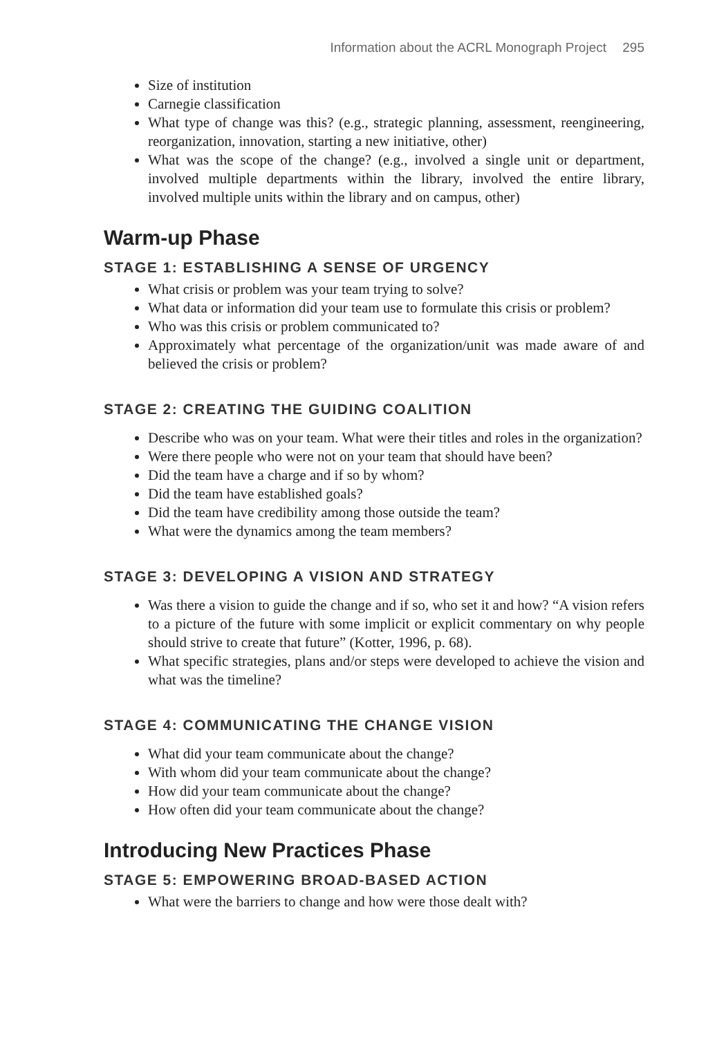Information about the ACRL Monograph Project 295
Size of institution
Carnegie classification
What type of change was this? (e.g., strategic planning, assessment, reengineering, reorganization, innovation, starting a new initiative, other)
What was the scope of the change? (e.g., involved a single unit or department, involved multiple departments within the library, involved the entire library, involved multiple units within the library and on campus, other)
Warm-up Phase
STAGE 1: ESTABLISHING A SENSE OF URGENCY
What crisis or problem was your team trying to solve?
What data or information did your team use to formulate this crisis or problem?
Who was this crisis or problem communicated to?
Approximately what percentage of the organization/unit was made aware of and believed the crisis or problem?
STAGE 2: CREATING THE GUIDING COALITION
Describe who was on your team. What were their titles and roles in the organization?
Were there people who were not on your team that should have been?
Did the team have a charge and if so by whom?
Did the team have established goals?
Did the team have credibility among those outside the team?
What were the dynamics among the team members?
STAGE 3: DEVELOPING A VISION AND STRATEGY
Was there a vision to guide the change and if so, who set it and how? “A vision refers to a picture of the future with some implicit or explicit commentary on why people should strive to create that future” (Kotter, 1996, p. 68).
What specific strategies, plans and/or steps were developed to achieve the vision and what was the timeline?
STAGE 4: COMMUNICATING THE CHANGE VISION
What did your team communicate about the change?
With whom did your team communicate about the change?
How did your team communicate about the change?
How often did your team communicate about the change?
Introducing New Practices Phase
STAGE 5: EMPOWERING BROAD-BASED ACTION
What were the barriers to change and how were those dealt with?